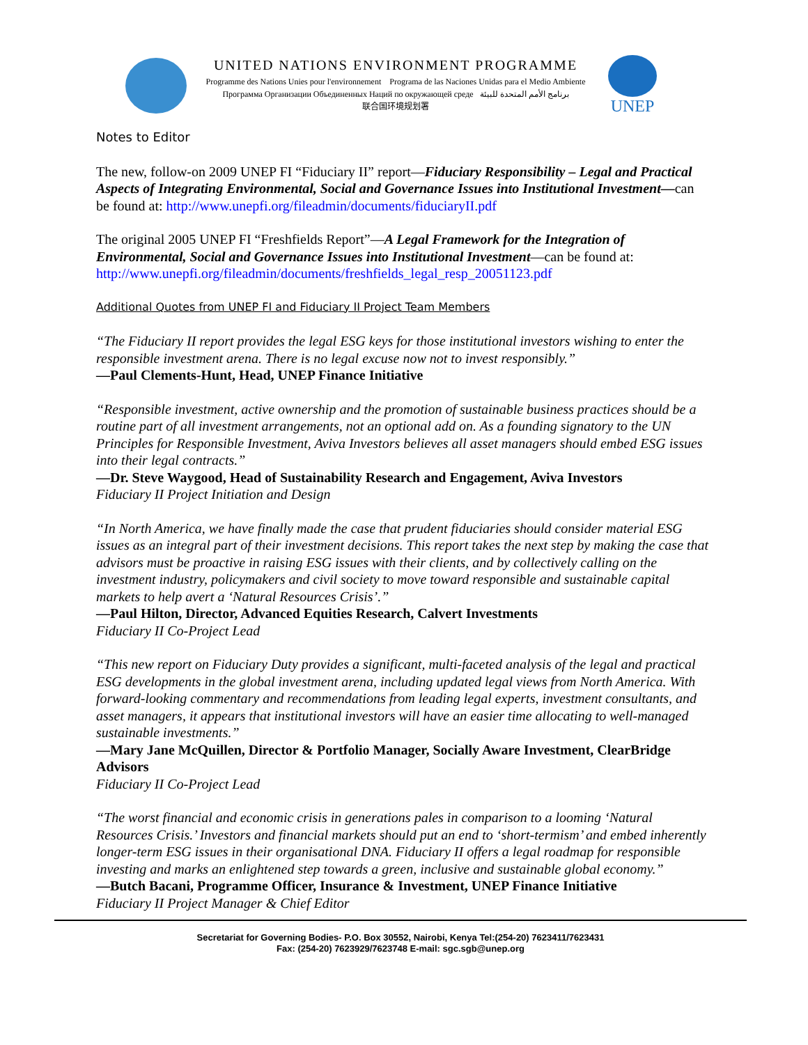UNITED NATIONS ENVIRONMENT PROGRAMME
Programme des Nations Unies pour l'environnement Programa de las Naciones Unidas para el Medio Ambiente
Программа Организации Объединенных Наций по окружающей среде برنامج الأمم المتحدة للبيئة
联合国环境规划署
UNEP
Notes to Editor
The new, follow-on 2009 UNEP FI “Fiduciary II” report—Fiduciary Responsibility – Legal and Practical Aspects of Integrating Environmental, Social and Governance Issues into Institutional Investment—can be found at: http://www.unepfi.org/fileadmin/documents/fiduciaryII.pdf
The original 2005 UNEP FI “Freshfields Report”—A Legal Framework for the Integration of Environmental, Social and Governance Issues into Institutional Investment—can be found at: http://www.unepfi.org/fileadmin/documents/freshfields_legal_resp_20051123.pdf
Additional Quotes from UNEP FI and Fiduciary II Project Team Members
“The Fiduciary II report provides the legal ESG keys for those institutional investors wishing to enter the responsible investment arena. There is no legal excuse now not to invest responsibly.”
—Paul Clements-Hunt, Head, UNEP Finance Initiative
“Responsible investment, active ownership and the promotion of sustainable business practices should be a routine part of all investment arrangements, not an optional add on. As a founding signatory to the UN Principles for Responsible Investment, Aviva Investors believes all asset managers should embed ESG issues into their legal contracts.”
—Dr. Steve Waygood, Head of Sustainability Research and Engagement, Aviva Investors
Fiduciary II Project Initiation and Design
“In North America, we have finally made the case that prudent fiduciaries should consider material ESG issues as an integral part of their investment decisions. This report takes the next step by making the case that advisors must be proactive in raising ESG issues with their clients, and by collectively calling on the investment industry, policymakers and civil society to move toward responsible and sustainable capital markets to help avert a ‘Natural Resources Crisis’.”
—Paul Hilton, Director, Advanced Equities Research, Calvert Investments
Fiduciary II Co-Project Lead
“This new report on Fiduciary Duty provides a significant, multi-faceted analysis of the legal and practical ESG developments in the global investment arena, including updated legal views from North America. With forward-looking commentary and recommendations from leading legal experts, investment consultants, and asset managers, it appears that institutional investors will have an easier time allocating to well-managed sustainable investments.”
—Mary Jane McQuillen, Director & Portfolio Manager, Socially Aware Investment, ClearBridge Advisors
Fiduciary II Co-Project Lead
“The worst financial and economic crisis in generations pales in comparison to a looming ‘Natural Resources Crisis.’ Investors and financial markets should put an end to ‘short-termism’ and embed inherently longer-term ESG issues in their organisational DNA. Fiduciary II offers a legal roadmap for responsible investing and marks an enlightened step towards a green, inclusive and sustainable global economy.”
—Butch Bacani, Programme Officer, Insurance & Investment, UNEP Finance Initiative
Fiduciary II Project Manager & Chief Editor
Secretariat for Governing Bodies- P.O. Box 30552, Nairobi, Kenya Tel:(254-20) 7623411/7623431
Fax: (254-20) 7623929/7623748 E-mail: sgc.sgb@unep.org